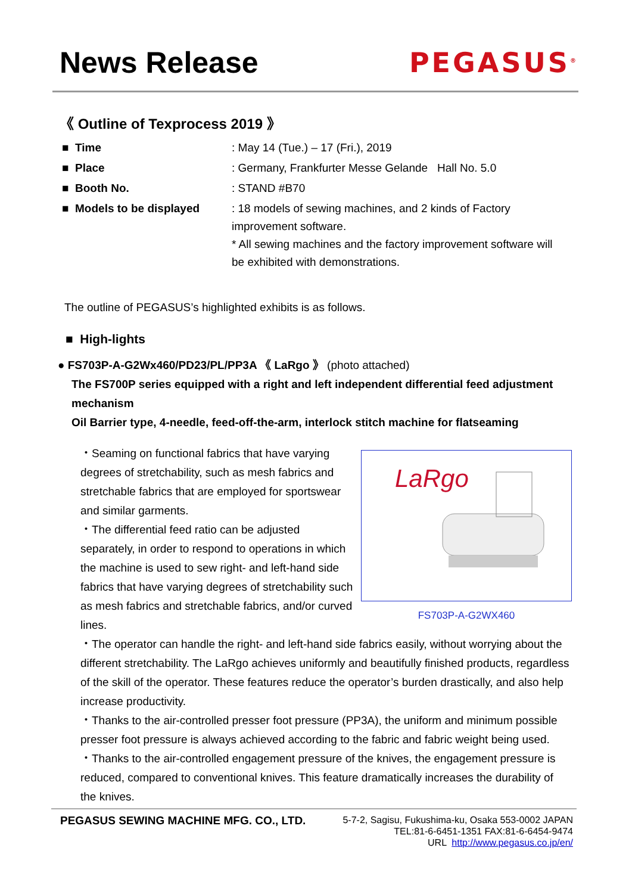News Release PEGASUS<sup>®</sup>
《 Outline of Texprocess 2019 》
■ Time : May 14 (Tue.) – 17 (Fri.), 2019
■ Place : Germany, Frankfurter Messe Gelande Hall No. 5.0
■ Booth No. : STAND #B70
■ Models to be displayed : 18 models of sewing machines, and 2 kinds of Factory improvement software.
* All sewing machines and the factory improvement software will be exhibited with demonstrations.
The outline of PEGASUS’s highlighted exhibits is as follows.
■ High-lights
● FS703P-A-G2Wx460/PD23/PL/PP3A 《 LaRgo 》 (photo attached)
The FS700P series equipped with a right and left independent differential feed adjustment mechanism
Oil Barrier type, 4-needle, feed-off-the-arm, interlock stitch machine for flatseaming
LaRgo
FS703P-A-G2WX460
・Seaming on functional fabrics that have varying degrees of stretchability, such as mesh fabrics and stretchable fabrics that are employed for sportswear and similar garments.
・The differential feed ratio can be adjusted separately, in order to respond to operations in which the machine is used to sew right- and left-hand side fabrics that have varying degrees of stretchability such as mesh fabrics and stretchable fabrics, and/or curved lines.
・The operator can handle the right- and left-hand side fabrics easily, without worrying about the different stretchability. The LaRgo achieves uniformly and beautifully finished products, regardless of the skill of the operator. These features reduce the operator’s burden drastically, and also help increase productivity.
・Thanks to the air-controlled presser foot pressure (PP3A), the uniform and minimum possible presser foot pressure is always achieved according to the fabric and fabric weight being used.
・Thanks to the air-controlled engagement pressure of the knives, the engagement pressure is reduced, compared to conventional knives. This feature dramatically increases the durability of the knives.
PEGASUS SEWING MACHINE MFG. CO., LTD.
5-7-2, Sagisu, Fukushima-ku, Osaka 553-0002 JAPAN
TEL:81-6-6451-1351 FAX:81-6-6454-9474
URL http://www.pegasus.co.jp/en/